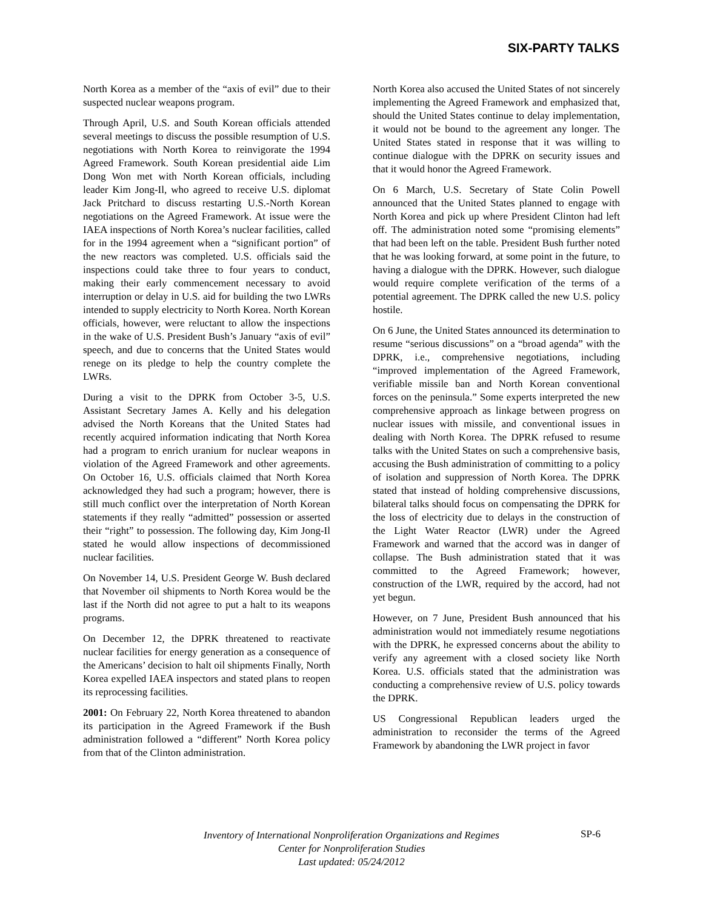SIX-PARTY TALKS
North Korea as a member of the “axis of evil” due to their suspected nuclear weapons program.
Through April, U.S. and South Korean officials attended several meetings to discuss the possible resumption of U.S. negotiations with North Korea to reinvigorate the 1994 Agreed Framework. South Korean presidential aide Lim Dong Won met with North Korean officials, including leader Kim Jong-Il, who agreed to receive U.S. diplomat Jack Pritchard to discuss restarting U.S.-North Korean negotiations on the Agreed Framework. At issue were the IAEA inspections of North Korea’s nuclear facilities, called for in the 1994 agreement when a “significant portion” of the new reactors was completed. U.S. officials said the inspections could take three to four years to conduct, making their early commencement necessary to avoid interruption or delay in U.S. aid for building the two LWRs intended to supply electricity to North Korea. North Korean officials, however, were reluctant to allow the inspections in the wake of U.S. President Bush’s January “axis of evil” speech, and due to concerns that the United States would renege on its pledge to help the country complete the LWRs.
During a visit to the DPRK from October 3-5, U.S. Assistant Secretary James A. Kelly and his delegation advised the North Koreans that the United States had recently acquired information indicating that North Korea had a program to enrich uranium for nuclear weapons in violation of the Agreed Framework and other agreements. On October 16, U.S. officials claimed that North Korea acknowledged they had such a program; however, there is still much conflict over the interpretation of North Korean statements if they really “admitted” possession or asserted their “right” to possession. The following day, Kim Jong-Il stated he would allow inspections of decommissioned nuclear facilities.
On November 14, U.S. President George W. Bush declared that November oil shipments to North Korea would be the last if the North did not agree to put a halt to its weapons programs.
On December 12, the DPRK threatened to reactivate nuclear facilities for energy generation as a consequence of the Americans’ decision to halt oil shipments Finally, North Korea expelled IAEA inspectors and stated plans to reopen its reprocessing facilities.
2001: On February 22, North Korea threatened to abandon its participation in the Agreed Framework if the Bush administration followed a “different” North Korea policy from that of the Clinton administration.
North Korea also accused the United States of not sincerely implementing the Agreed Framework and emphasized that, should the United States continue to delay implementation, it would not be bound to the agreement any longer. The United States stated in response that it was willing to continue dialogue with the DPRK on security issues and that it would honor the Agreed Framework.
On 6 March, U.S. Secretary of State Colin Powell announced that the United States planned to engage with North Korea and pick up where President Clinton had left off. The administration noted some “promising elements” that had been left on the table. President Bush further noted that he was looking forward, at some point in the future, to having a dialogue with the DPRK. However, such dialogue would require complete verification of the terms of a potential agreement. The DPRK called the new U.S. policy hostile.
On 6 June, the United States announced its determination to resume “serious discussions” on a “broad agenda” with the DPRK, i.e., comprehensive negotiations, including “improved implementation of the Agreed Framework, verifiable missile ban and North Korean conventional forces on the peninsula.” Some experts interpreted the new comprehensive approach as linkage between progress on nuclear issues with missile, and conventional issues in dealing with North Korea. The DPRK refused to resume talks with the United States on such a comprehensive basis, accusing the Bush administration of committing to a policy of isolation and suppression of North Korea. The DPRK stated that instead of holding comprehensive discussions, bilateral talks should focus on compensating the DPRK for the loss of electricity due to delays in the construction of the Light Water Reactor (LWR) under the Agreed Framework and warned that the accord was in danger of collapse. The Bush administration stated that it was committed to the Agreed Framework; however, construction of the LWR, required by the accord, had not yet begun.
However, on 7 June, President Bush announced that his administration would not immediately resume negotiations with the DPRK, he expressed concerns about the ability to verify any agreement with a closed society like North Korea. U.S. officials stated that the administration was conducting a comprehensive review of U.S. policy towards the DPRK.
US Congressional Republican leaders urged the administration to reconsider the terms of the Agreed Framework by abandoning the LWR project in favor
Inventory of International Nonproliferation Organizations and Regimes
Center for Nonproliferation Studies
Last updated: 05/24/2012
SP-6